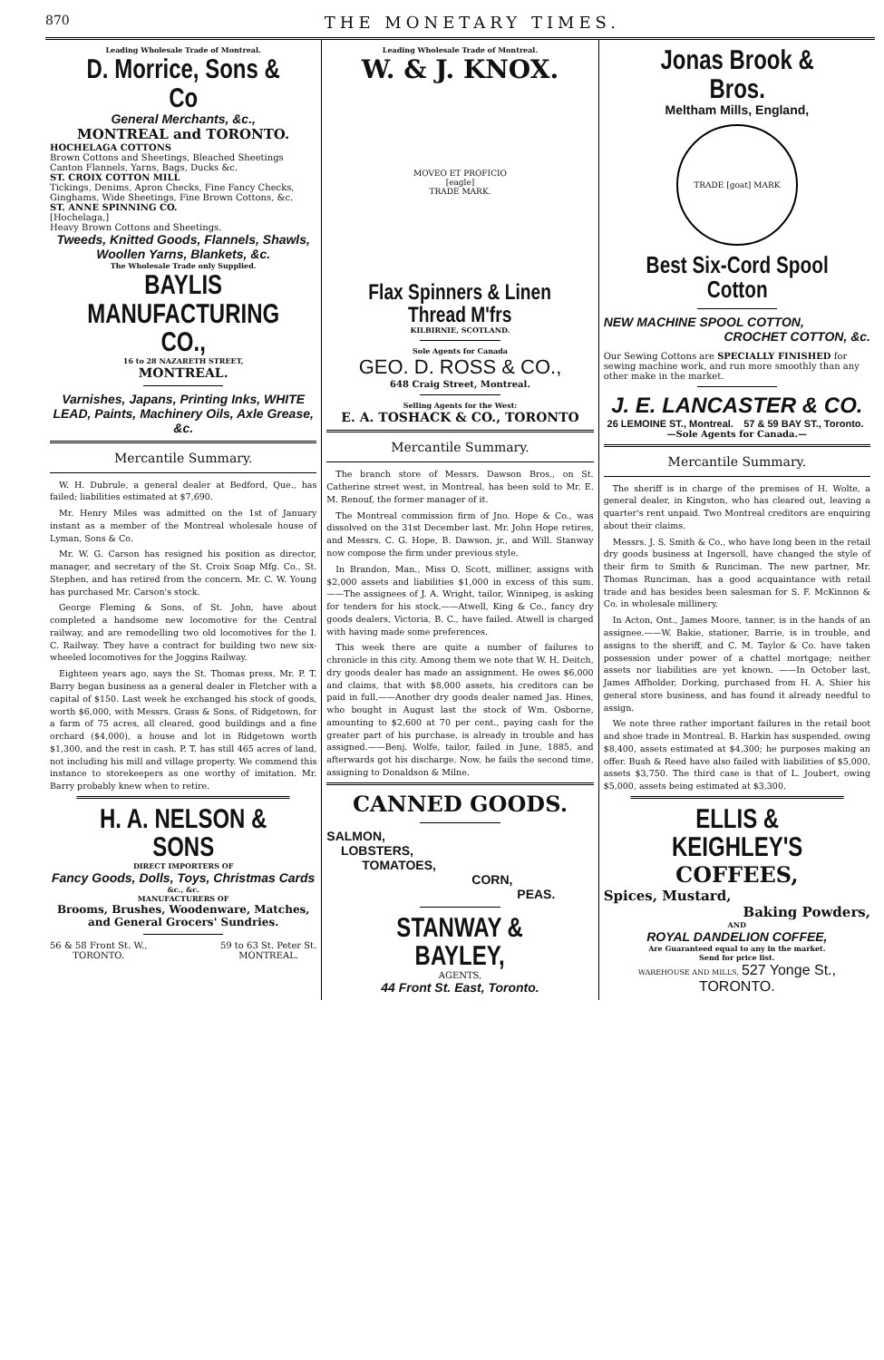870 THE MONETARY TIMES.
Leading Wholesale Trade of Montreal.
D. Morrice, Sons & Co
General Merchants, &c.,
MONTREAL and TORONTO.
HOCHELAGA COTTONS
Brown Cottons and Sheetings, Bleached Sheetings Canton Flannels, Yarns, Bags, Ducks &c.
ST. CROIX COTTON MILL
Tickings, Denims, Apron Checks, Fine Fancy Checks, Ginghams, Wide Sheetings, Fine Brown Cottons, &c.
ST. ANNE SPINNING CO.
[Hochelaga,]
Heavy Brown Cottons and Sheetings.
Tweeds, Knitted Goods, Flannels, Shawls, Woollen Yarns, Blankets, &c.
The Wholesale Trade only Supplied.
BAYLIS MANUFACTURING CO.,
16 to 28 NAZARETH STREET,
MONTREAL.
Varnishes, Japans, Printing Inks, WHITE LEAD, Paints, Machinery Oils, Axle Grease, &c.
Mercantile Summary.
W. H. Dubrule, a general dealer at Bedford, Que., has failed; liabilities estimated at $7,690.
Mr. Henry Miles was admitted on the 1st of January instant as a member of the Montreal wholesale house of Lyman, Sons & Co.
Mr. W. G. Carson has resigned his position as director, manager, and secretary of the St. Croix Soap Mfg. Co., St. Stephen, and has retired from the concern. Mr. C. W. Young has purchased Mr. Carson's stock.
George Fleming & Sons, of St. John, have about completed a handsome new locomotive for the Central railway, and are remodelling two old locomotives for the I. C. Railway. They have a contract for building two new six-wheeled locomotives for the Joggins Railway.
Eighteen years ago, says the St. Thomas press, Mr. P. T. Barry began business as a general dealer in Fletcher with a capital of $150. Last week he exchanged his stock of goods, worth $6,000, with Messrs. Grass & Sons, of Ridgetown, for a farm of 75 acres, all cleared, good buildings and a fine orchard ($4,000), a house and lot in Ridgetown worth $1,300, and the rest in cash. P. T. has still 465 acres of land, not including his mill and village property. We commend this instance to storekeepers as one worthy of imitation. Mr. Barry probably knew when to retire.
H. A. NELSON & SONS
DIRECT IMPORTERS OF
Fancy Goods, Dolls, Toys, Christmas Cards
&c., &c.
MANUFACTURERS OF
Brooms, Brushes, Woodenware, Matches, and General Grocers' Sundries.
56 & 58 Front St. W.,
TORONTO. 59 to 63 St. Peter St.
MONTREAL.
Leading Wholesale Trade of Montreal.
W. & J. KNOX.
MOVEO ET PROFICIO
[eagle]
TRADE MARK.
Flax Spinners & Linen Thread M'frs
KILBIRNIE, SCOTLAND.
Sole Agents for Canada
GEO. D. ROSS & CO.,
648 Craig Street, Montreal.
Selling Agents for the West:
E. A. TOSHACK & CO., TORONTO
Mercantile Summary.
The branch store of Messrs. Dawson Bros., on St. Catherine street west, in Montreal, has been sold to Mr. E. M. Renouf, the former manager of it.
The Montreal commission firm of Jno. Hope & Co., was dissolved on the 31st December last. Mr. John Hope retires, and Messrs. C. G. Hope, B. Dawson, jr., and Will. Stanway now compose the firm under previous style.
In Brandon, Man., Miss O. Scott, milliner, assigns with $2,000 assets and liabilities $1,000 in excess of this sum.——The assignees of J. A. Wright, tailor, Winnipeg, is asking for tenders for his stock.——Atwell, King & Co., fancy dry goods dealers, Victoria, B. C., have failed. Atwell is charged with having made some preferences.
This week there are quite a number of failures to chronicle in this city. Among them we note that W. H. Deitch, dry goods dealer has made an assignment. He owes $6,000 and claims, that with $8,000 assets, his creditors can be paid in full.——Another dry goods dealer named Jas. Hines, who bought in August last the stock of Wm. Osborne, amounting to $2,600 at 70 per cent., paying cash for the greater part of his purchase, is already in trouble and has assigned.——Benj. Wolfe, tailor, failed in June, 1885, and afterwards got his discharge. Now, he fails the second time, assigning to Donaldson & Milne.
CANNED GOODS.
SALMON,
LOBSTERS,
TOMATOES,
CORN,
PEAS.
STANWAY & BAYLEY,
AGENTS,
44 Front St. East, Toronto.
Jonas Brook & Bros.
Meltham Mills, England,
TRADE [goat] MARK
Best Six-Cord Spool Cotton
NEW MACHINE SPOOL COTTON,
CROCHET COTTON, &c.
Our Sewing Cottons are SPECIALLY FINISHED for sewing machine work, and run more smoothly than any other make in the market.
J. E. LANCASTER & CO.
26 LEMOINE ST., Montreal. 57 & 59 BAY ST., Toronto.
—Sole Agents for Canada.—
Mercantile Summary.
The sheriff is in charge of the premises of H. Wolte, a general dealer, in Kingston, who has cleared out, leaving a quarter's rent unpaid. Two Montreal creditors are enquiring about their claims.
Messrs. J. S. Smith & Co., who have long been in the retail dry goods business at Ingersoll, have changed the style of their firm to Smith & Runciman. The new partner, Mr. Thomas Runciman, has a good acquaintance with retail trade and has besides been salesman for S. F. McKinnon & Co. in wholesale millinery.
In Acton, Ont., James Moore, tanner, is in the hands of an assignee.——W. Bakie, stationer, Barrie, is in trouble, and assigns to the sheriff, and C. M. Taylor & Co. have taken possession under power of a chattel mortgage; neither assets nor liabilities are yet known. ——In October last, James Affholder, Dorking, purchased from H. A. Shier his general store business, and has found it already needful to assign.
We note three rather important failures in the retail boot and shoe trade in Montreal. B. Harkin has suspended, owing $8,400, assets estimated at $4,300; he purposes making an offer. Bush & Reed have also failed with liabilities of $5,000, assets $3,750. The third case is that of L. Joubert, owing $5,000, assets being estimated at $3,300.
ELLIS & KEIGHLEY'S
COFFEES,
Spices, Mustard,
Baking Powders,
AND
ROYAL DANDELION COFFEE,
Are Guaranteed equal to any in the market.
Send for price list.
WAREHOUSE AND MILLS, 527 Yonge St., TORONTO.